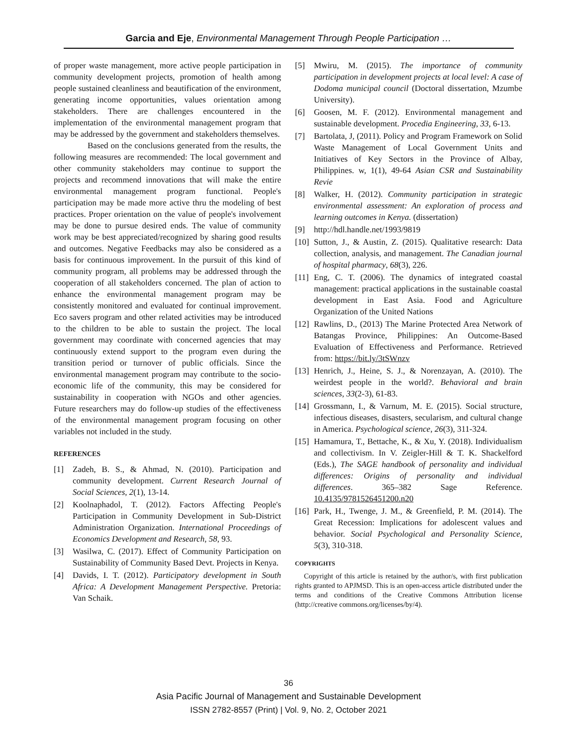Garcia and Eje, Environmental Management Through People Participation …
of proper waste management, more active people participation in community development projects, promotion of health among people sustained cleanliness and beautification of the environment, generating income opportunities, values orientation among stakeholders. There are challenges encountered in the implementation of the environmental management program that may be addressed by the government and stakeholders themselves.
Based on the conclusions generated from the results, the following measures are recommended: The local government and other community stakeholders may continue to support the projects and recommend innovations that will make the entire environmental management program functional. People's participation may be made more active thru the modeling of best practices. Proper orientation on the value of people's involvement may be done to pursue desired ends. The value of community work may be best appreciated/recognized by sharing good results and outcomes. Negative Feedbacks may also be considered as a basis for continuous improvement. In the pursuit of this kind of community program, all problems may be addressed through the cooperation of all stakeholders concerned. The plan of action to enhance the environmental management program may be consistently monitored and evaluated for continual improvement. Eco savers program and other related activities may be introduced to the children to be able to sustain the project. The local government may coordinate with concerned agencies that may continuously extend support to the program even during the transition period or turnover of public officials. Since the environmental management program may contribute to the socio-economic life of the community, this may be considered for sustainability in cooperation with NGOs and other agencies. Future researchers may do follow-up studies of the effectiveness of the environmental management program focusing on other variables not included in the study.
REFERENCES
[1] Zadeh, B. S., & Ahmad, N. (2010). Participation and community development. Current Research Journal of Social Sciences, 2(1), 13-14.
[2] Koolnaphadol, T. (2012). Factors Affecting People's Participation in Community Development in Sub-District Administration Organization. International Proceedings of Economics Development and Research, 58, 93.
[3] Wasilwa, C. (2017). Effect of Community Participation on Sustainability of Community Based Devt. Projects in Kenya.
[4] Davids, I. T. (2012). Participatory development in South Africa: A Development Management Perspective. Pretoria: Van Schaik.
[5] Mwiru, M. (2015). The importance of community participation in development projects at local level: A case of Dodoma municipal council (Doctoral dissertation, Mzumbe University).
[6] Goosen, M. F. (2012). Environmental management and sustainable development. Procedia Engineering, 33, 6-13.
[7] Bartolata, J, (2011). Policy and Program Framework on Solid Waste Management of Local Government Units and Initiatives of Key Sectors in the Province of Albay, Philippines. w, 1(1), 49-64 Asian CSR and Sustainability Revie
[8] Walker, H. (2012). Community participation in strategic environmental assessment: An exploration of process and learning outcomes in Kenya. (dissertation)
[9] http://hdl.handle.net/1993/9819
[10] Sutton, J., & Austin, Z. (2015). Qualitative research: Data collection, analysis, and management. The Canadian journal of hospital pharmacy, 68(3), 226.
[11] Eng, C. T. (2006). The dynamics of integrated coastal management: practical applications in the sustainable coastal development in East Asia. Food and Agriculture Organization of the United Nations
[12] Rawlins, D., (2013) The Marine Protected Area Network of Batangas Province, Philippines: An Outcome-Based Evaluation of Effectiveness and Performance. Retrieved from: https://bit.ly/3tSWnzv
[13] Henrich, J., Heine, S. J., & Norenzayan, A. (2010). The weirdest people in the world?. Behavioral and brain sciences, 33(2-3), 61-83.
[14] Grossmann, I., & Varnum, M. E. (2015). Social structure, infectious diseases, disasters, secularism, and cultural change in America. Psychological science, 26(3), 311-324.
[15] Hamamura, T., Bettache, K., & Xu, Y. (2018). Individualism and collectivism. In V. Zeigler-Hill & T. K. Shackelford (Eds.), The SAGE handbook of personality and individual differences: Origins of personality and individual differences. 365–382 Sage Reference. 10.4135/9781526451200.n20
[16] Park, H., Twenge, J. M., & Greenfield, P. M. (2014). The Great Recession: Implications for adolescent values and behavior. Social Psychological and Personality Science, 5(3), 310-318.
COPYRIGHTS
Copyright of this article is retained by the author/s, with first publication rights granted to APJMSD. This is an open-access article distributed under the terms and conditions of the Creative Commons Attribution license (http://creative commons.org/licenses/by/4).
36
Asia Pacific Journal of Management and Sustainable Development
ISSN 2782-8557 (Print) | Vol. 9, No. 2, October 2021